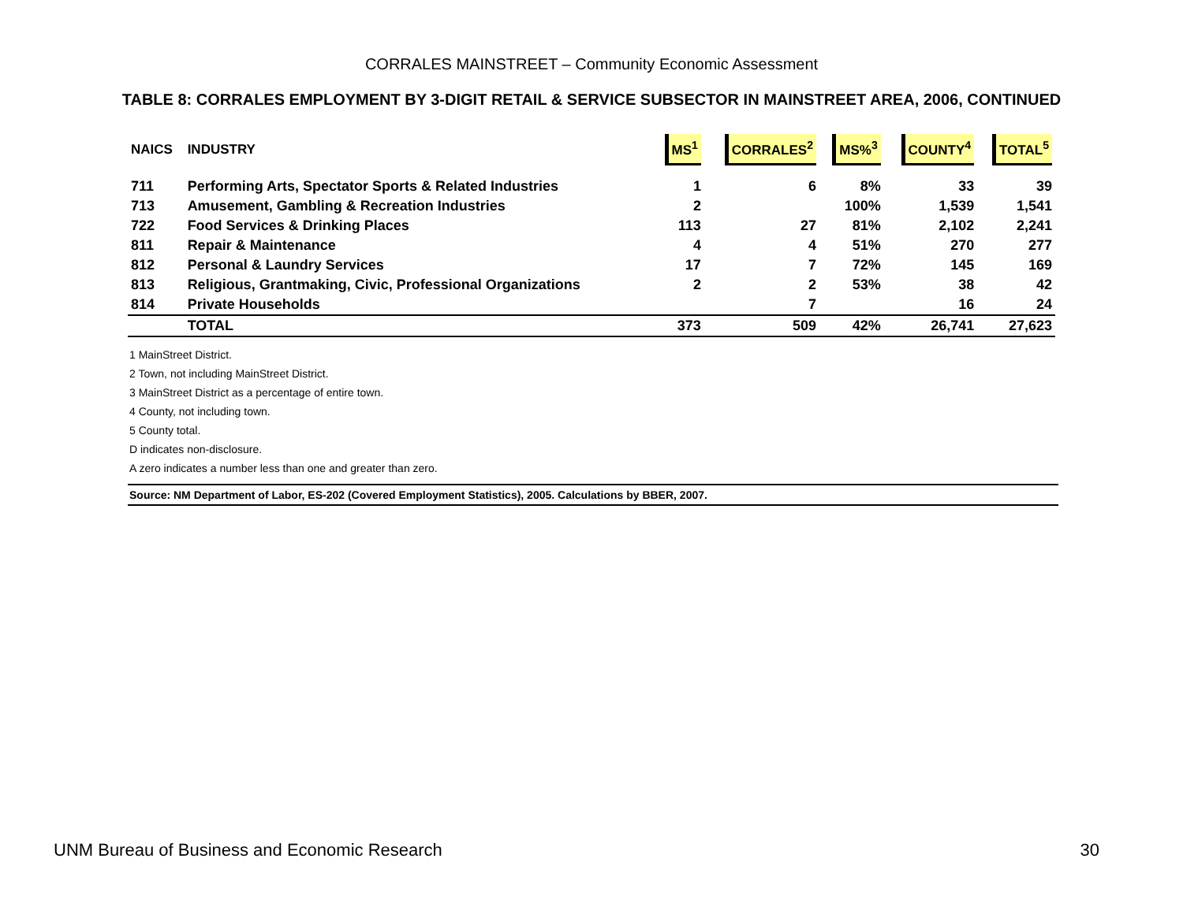CORRALES MAINSTREET – Community Economic Assessment
TABLE 8: CORRALES EMPLOYMENT BY 3-DIGIT RETAIL & SERVICE SUBSECTOR IN MAINSTREET AREA, 2006, CONTINUED
| NAICS | INDUSTRY | MS<sup>1</sup> | CORRALES<sup>2</sup> | MS%<sup>3</sup> | COUNTY<sup>4</sup> | TOTAL<sup>5</sup> |
| --- | --- | --- | --- | --- | --- | --- |
| 711 | Performing Arts, Spectator Sports & Related Industries | 1 | 6 | 8% | 33 | 39 |
| 713 | Amusement, Gambling & Recreation Industries | 2 | | 100% | 1,539 | 1,541 |
| 722 | Food Services & Drinking Places | 113 | 27 | 81% | 2,102 | 2,241 |
| 811 | Repair & Maintenance | 4 | 4 | 51% | 270 | 277 |
| 812 | Personal & Laundry Services | 17 | 7 | 72% | 145 | 169 |
| 813 | Religious, Grantmaking, Civic, Professional Organizations | 2 | 2 | 53% | 38 | 42 |
| 814 | Private Households | | 7 | | 16 | 24 |
| | TOTAL | 373 | 509 | 42% | 26,741 | 27,623 |
1 MainStreet District.
2 Town, not including MainStreet District.
3 MainStreet District as a percentage of entire town.
4 County, not including town.
5 County total.
D indicates non-disclosure.
A zero indicates a number less than one and greater than zero.
Source: NM Department of Labor, ES-202 (Covered Employment Statistics), 2005. Calculations by BBER, 2007.
UNM Bureau of Business and Economic Research 30